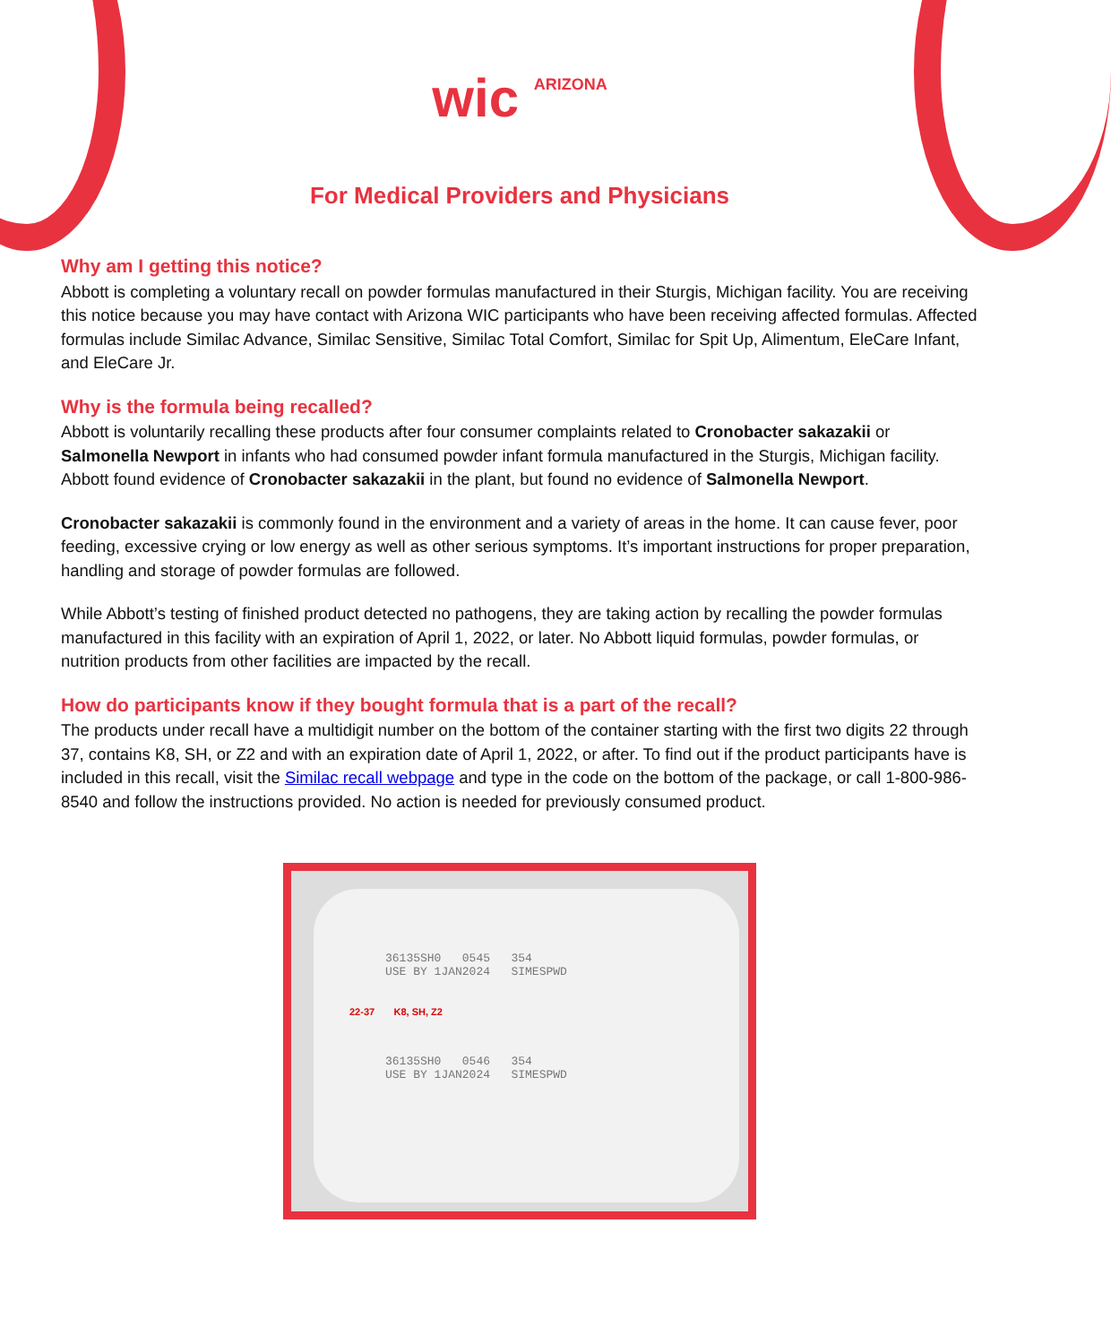wic ARIZONA
For Medical Providers and Physicians
Why am I getting this notice?
Abbott is completing a voluntary recall on powder formulas manufactured in their Sturgis, Michigan facility. You are receiving this notice because you may have contact with Arizona WIC participants who have been receiving affected formulas. Affected formulas include Similac Advance, Similac Sensitive, Similac Total Comfort, Similac for Spit Up, Alimentum, EleCare Infant, and EleCare Jr.
Why is the formula being recalled?
Abbott is voluntarily recalling these products after four consumer complaints related to Cronobacter sakazakii or Salmonella Newport in infants who had consumed powder infant formula manufactured in the Sturgis, Michigan facility. Abbott found evidence of Cronobacter sakazakii in the plant, but found no evidence of Salmonella Newport.
Cronobacter sakazakii is commonly found in the environment and a variety of areas in the home. It can cause fever, poor feeding, excessive crying or low energy as well as other serious symptoms. It’s important instructions for proper preparation, handling and storage of powder formulas are followed.
While Abbott’s testing of finished product detected no pathogens, they are taking action by recalling the powder formulas manufactured in this facility with an expiration of April 1, 2022, or later. No Abbott liquid formulas, powder formulas, or nutrition products from other facilities are impacted by the recall.
How do participants know if they bought formula that is a part of the recall?
The products under recall have a multidigit number on the bottom of the container starting with the first two digits 22 through 37, contains K8, SH, or Z2 and with an expiration date of April 1, 2022, or after. To find out if the product participants have is included in this recall, visit the Similac recall webpage and type in the code on the bottom of the package, or call 1-800-986-8540 and follow the instructions provided. No action is needed for previously consumed product.
36135SH0 0545 354
USE BY 1JAN2024 SIMESPWD
22-37 K8, SH, Z2
36135SH0 0546 354
USE BY 1JAN2024 SIMESPWD